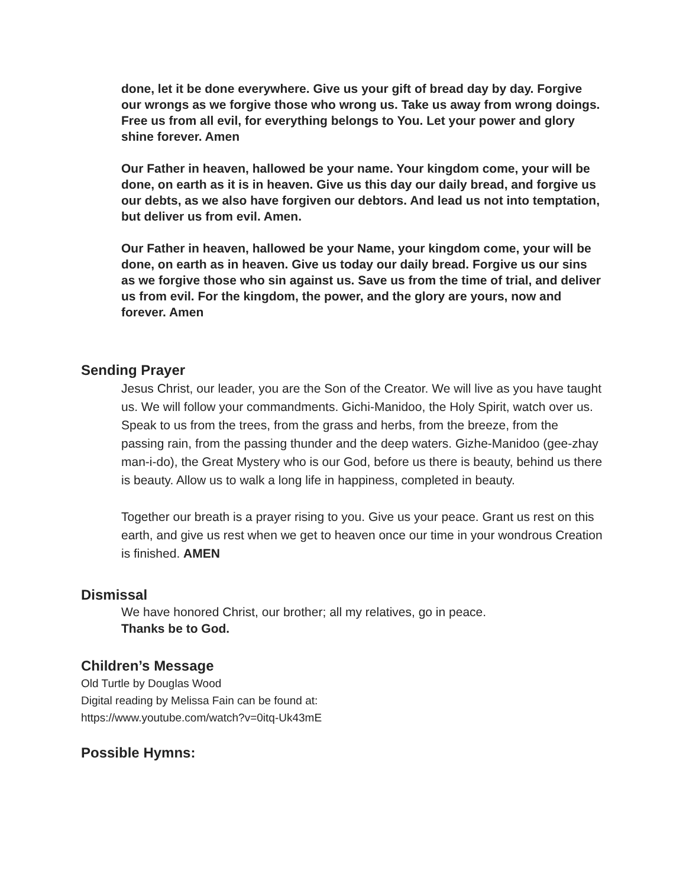done, let it be done everywhere. Give us your gift of bread day by day. Forgive our wrongs as we forgive those who wrong us. Take us away from wrong doings. Free us from all evil, for everything belongs to You. Let your power and glory shine forever. Amen
Our Father in heaven, hallowed be your name. Your kingdom come, your will be done, on earth as it is in heaven. Give us this day our daily bread, and forgive us our debts, as we also have forgiven our debtors. And lead us not into temptation, but deliver us from evil. Amen.
Our Father in heaven, hallowed be your Name, your kingdom come, your will be done, on earth as in heaven. Give us today our daily bread. Forgive us our sins as we forgive those who sin against us. Save us from the time of trial, and deliver us from evil. For the kingdom, the power, and the glory are yours, now and forever. Amen
Sending Prayer
Jesus Christ, our leader, you are the Son of the Creator. We will live as you have taught us. We will follow your commandments. Gichi-Manidoo, the Holy Spirit, watch over us. Speak to us from the trees, from the grass and herbs, from the breeze, from the passing rain, from the passing thunder and the deep waters. Gizhe-Manidoo (gee-zhay man-i-do), the Great Mystery who is our God, before us there is beauty, behind us there is beauty. Allow us to walk a long life in happiness, completed in beauty.
Together our breath is a prayer rising to you. Give us your peace. Grant us rest on this earth, and give us rest when we get to heaven once our time in your wondrous Creation is finished. AMEN
Dismissal
We have honored Christ, our brother; all my relatives, go in peace.
Thanks be to God.
Children’s Message
Old Turtle by Douglas Wood
Digital reading by Melissa Fain can be found at:
https://www.youtube.com/watch?v=0itq-Uk43mE
Possible Hymns: